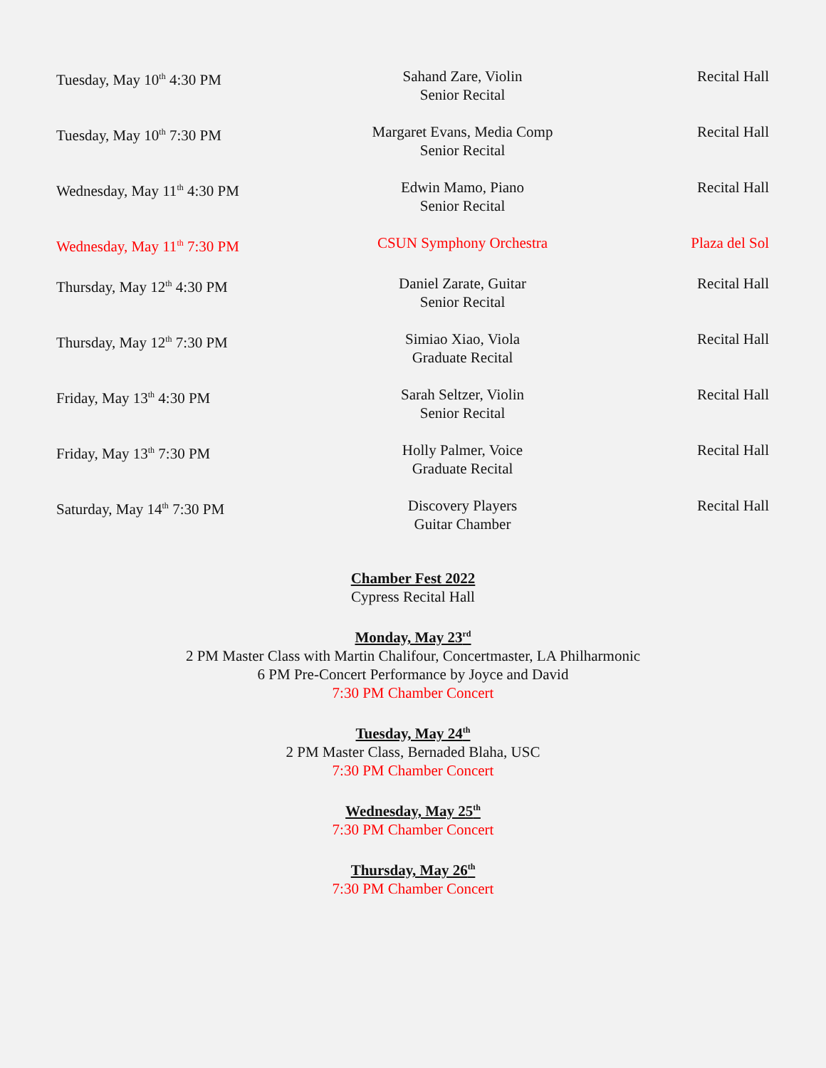| Tuesday, May 10<sup>th</sup> 4:30 PM | Sahand Zare, Violin Senior Recital | Recital Hall |
| Tuesday, May 10<sup>th</sup> 7:30 PM | Margaret Evans, Media Comp Senior Recital | Recital Hall |
| Wednesday, May 11<sup>th</sup> 4:30 PM | Edwin Mamo, Piano Senior Recital | Recital Hall |
| Wednesday, May 11<sup>th</sup> 7:30 PM | CSUN Symphony Orchestra | Plaza del Sol |
| Thursday, May 12<sup>th</sup> 4:30 PM | Daniel Zarate, Guitar Senior Recital | Recital Hall |
| Thursday, May 12<sup>th</sup> 7:30 PM | Simiao Xiao, Viola Graduate Recital | Recital Hall |
| Friday, May 13<sup>th</sup> 4:30 PM | Sarah Seltzer, Violin Senior Recital | Recital Hall |
| Friday, May 13<sup>th</sup> 7:30 PM | Holly Palmer, Voice Graduate Recital | Recital Hall |
| Saturday, May 14<sup>th</sup> 7:30 PM | Discovery Players Guitar Chamber | Recital Hall |
Chamber Fest 2022
Cypress Recital Hall
Monday, May 23<sup>rd</sup>
2 PM Master Class with Martin Chalifour, Concertmaster, LA Philharmonic
6 PM Pre-Concert Performance by Joyce and David
7:30 PM Chamber Concert
Tuesday, May 24<sup>th</sup>
2 PM Master Class, Bernaded Blaha, USC
7:30 PM Chamber Concert
Wednesday, May 25<sup>th</sup>
7:30 PM Chamber Concert
Thursday, May 26<sup>th</sup>
7:30 PM Chamber Concert